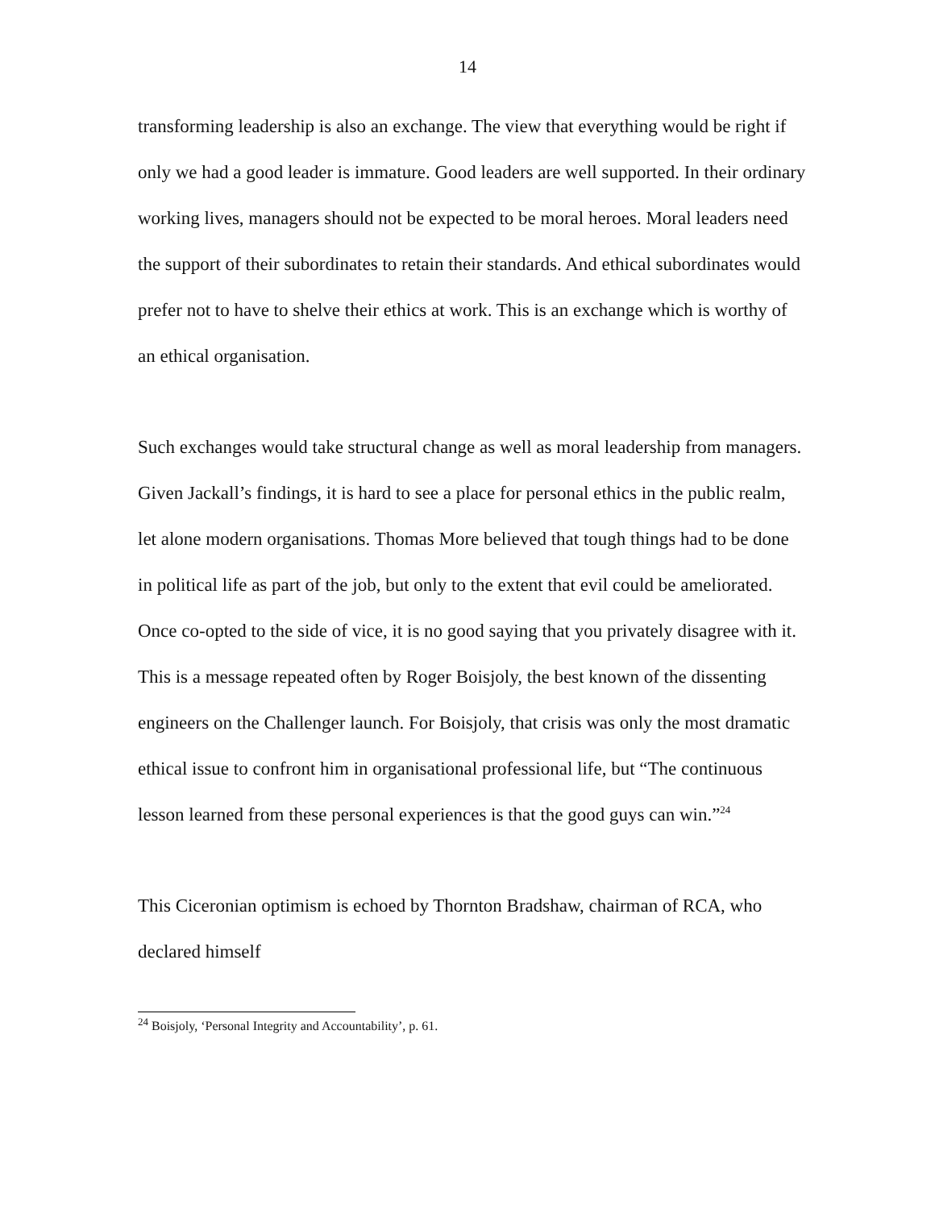14
transforming leadership is also an exchange. The view that everything would be right if only we had a good leader is immature. Good leaders are well supported. In their ordinary working lives, managers should not be expected to be moral heroes. Moral leaders need the support of their subordinates to retain their standards. And ethical subordinates would prefer not to have to shelve their ethics at work. This is an exchange which is worthy of an ethical organisation.
Such exchanges would take structural change as well as moral leadership from managers. Given Jackall’s findings, it is hard to see a place for personal ethics in the public realm, let alone modern organisations. Thomas More believed that tough things had to be done in political life as part of the job, but only to the extent that evil could be ameliorated. Once co-opted to the side of vice, it is no good saying that you privately disagree with it. This is a message repeated often by Roger Boisjoly, the best known of the dissenting engineers on the Challenger launch. For Boisjoly, that crisis was only the most dramatic ethical issue to confront him in organisational professional life, but “The continuous lesson learned from these personal experiences is that the good guys can win.”<sup>24</sup>
This Ciceronian optimism is echoed by Thornton Bradshaw, chairman of RCA, who declared himself
<sup>24</sup> Boisjoly, ‘Personal Integrity and Accountability’, p. 61.